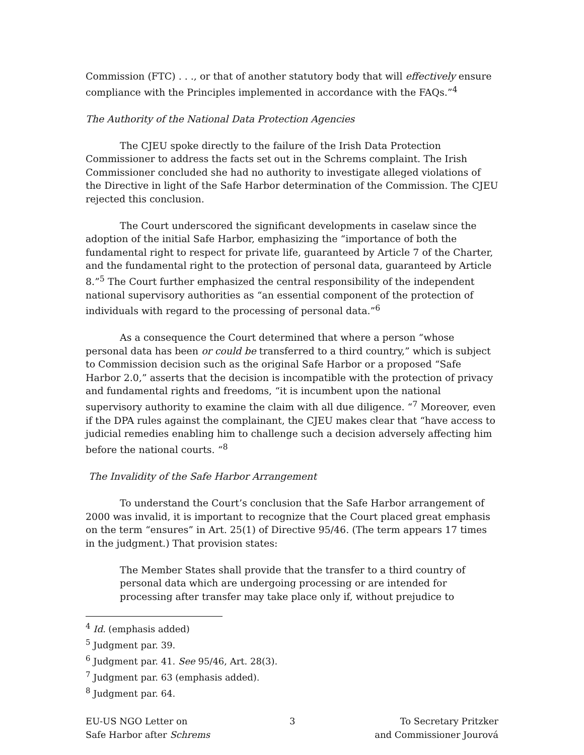Commission (FTC) . . ., or that of another statutory body that will effectively ensure compliance with the Principles implemented in accordance with the FAQs.”<sup>4</sup>
The Authority of the National Data Protection Agencies
The CJEU spoke directly to the failure of the Irish Data Protection Commissioner to address the facts set out in the Schrems complaint. The Irish Commissioner concluded she had no authority to investigate alleged violations of the Directive in light of the Safe Harbor determination of the Commission. The CJEU rejected this conclusion.
The Court underscored the significant developments in caselaw since the adoption of the initial Safe Harbor, emphasizing the “importance of both the fundamental right to respect for private life, guaranteed by Article 7 of the Charter, and the fundamental right to the protection of personal data, guaranteed by Article 8.”<sup>5</sup> The Court further emphasized the central responsibility of the independent national supervisory authorities as “an essential component of the protection of individuals with regard to the processing of personal data.”<sup>6</sup>
As a consequence the Court determined that where a person “whose personal data has been or could be transferred to a third country,” which is subject to Commission decision such as the original Safe Harbor or a proposed “Safe Harbor 2.0,” asserts that the decision is incompatible with the protection of privacy and fundamental rights and freedoms, “it is incumbent upon the national supervisory authority to examine the claim with all due diligence. “<sup>7</sup> Moreover, even if the DPA rules against the complainant, the CJEU makes clear that “have access to judicial remedies enabling him to challenge such a decision adversely affecting him before the national courts. “<sup>8</sup>
The Invalidity of the Safe Harbor Arrangement
To understand the Court’s conclusion that the Safe Harbor arrangement of 2000 was invalid, it is important to recognize that the Court placed great emphasis on the term “ensures” in Art. 25(1) of Directive 95/46. (The term appears 17 times in the judgment.) That provision states:
The Member States shall provide that the transfer to a third country of personal data which are undergoing processing or are intended for processing after transfer may take place only if, without prejudice to
<sup>4</sup> Id. (emphasis added)
<sup>5</sup> Judgment par. 39.
<sup>6</sup> Judgment par. 41. See 95/46, Art. 28(3).
<sup>7</sup> Judgment par. 63 (emphasis added).
<sup>8</sup> Judgment par. 64.
EU-US NGO Letter on
Safe Harbor after Schrems
3 To Secretary Pritzker
and Commissioner Jourová